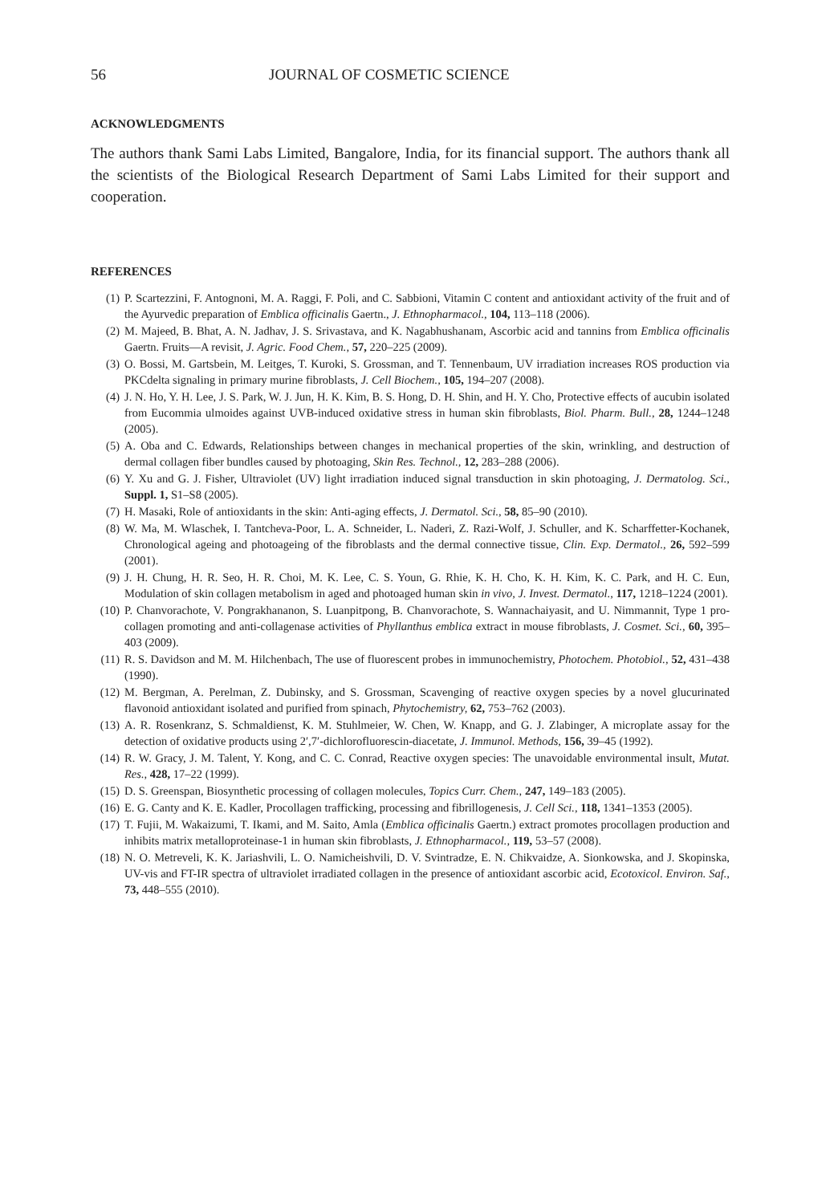56 JOURNAL OF COSMETIC SCIENCE
ACKNOWLEDGMENTS
The authors thank Sami Labs Limited, Bangalore, India, for its financial support. The authors thank all the scientists of the Biological Research Department of Sami Labs Limited for their support and cooperation.
REFERENCES
(1) P. Scartezzini, F. Antognoni, M. A. Raggi, F. Poli, and C. Sabbioni, Vitamin C content and antioxidant activity of the fruit and of the Ayurvedic preparation of Emblica officinalis Gaertn., J. Ethnopharmacol., 104, 113–118 (2006).
(2) M. Majeed, B. Bhat, A. N. Jadhav, J. S. Srivastava, and K. Nagabhushanam, Ascorbic acid and tannins from Emblica officinalis Gaertn. Fruits—A revisit, J. Agric. Food Chem., 57, 220–225 (2009).
(3) O. Bossi, M. Gartsbein, M. Leitges, T. Kuroki, S. Grossman, and T. Tennenbaum, UV irradiation increases ROS production via PKCdelta signaling in primary murine fibroblasts, J. Cell Biochem., 105, 194–207 (2008).
(4) J. N. Ho, Y. H. Lee, J. S. Park, W. J. Jun, H. K. Kim, B. S. Hong, D. H. Shin, and H. Y. Cho, Protective effects of aucubin isolated from Eucommia ulmoides against UVB-induced oxidative stress in human skin fibroblasts, Biol. Pharm. Bull., 28, 1244–1248 (2005).
(5) A. Oba and C. Edwards, Relationships between changes in mechanical properties of the skin, wrinkling, and destruction of dermal collagen fiber bundles caused by photoaging, Skin Res. Technol., 12, 283–288 (2006).
(6) Y. Xu and G. J. Fisher, Ultraviolet (UV) light irradiation induced signal transduction in skin photoaging, J. Dermatolog. Sci., Suppl. 1, S1–S8 (2005).
(7) H. Masaki, Role of antioxidants in the skin: Anti-aging effects, J. Dermatol. Sci., 58, 85–90 (2010).
(8) W. Ma, M. Wlaschek, I. Tantcheva-Poor, L. A. Schneider, L. Naderi, Z. Razi-Wolf, J. Schuller, and K. Scharffetter-Kochanek, Chronological ageing and photoageing of the fibroblasts and the dermal connective tissue, Clin. Exp. Dermatol., 26, 592–599 (2001).
(9) J. H. Chung, H. R. Seo, H. R. Choi, M. K. Lee, C. S. Youn, G. Rhie, K. H. Cho, K. H. Kim, K. C. Park, and H. C. Eun, Modulation of skin collagen metabolism in aged and photoaged human skin in vivo, J. Invest. Dermatol., 117, 1218–1224 (2001).
(10) P. Chanvorachote, V. Pongrakhananon, S. Luanpitpong, B. Chanvorachote, S. Wannachaiyasit, and U. Nimmannit, Type 1 pro-collagen promoting and anti-collagenase activities of Phyllanthus emblica extract in mouse fibroblasts, J. Cosmet. Sci., 60, 395–403 (2009).
(11) R. S. Davidson and M. M. Hilchenbach, The use of fluorescent probes in immunochemistry, Photochem. Photobiol., 52, 431–438 (1990).
(12) M. Bergman, A. Perelman, Z. Dubinsky, and S. Grossman, Scavenging of reactive oxygen species by a novel glucurinated flavonoid antioxidant isolated and purified from spinach, Phytochemistry, 62, 753–762 (2003).
(13) A. R. Rosenkranz, S. Schmaldienst, K. M. Stuhlmeier, W. Chen, W. Knapp, and G. J. Zlabinger, A microplate assay for the detection of oxidative products using 2′,7′-dichlorofluorescin-diacetate, J. Immunol. Methods, 156, 39–45 (1992).
(14) R. W. Gracy, J. M. Talent, Y. Kong, and C. C. Conrad, Reactive oxygen species: The unavoidable environmental insult, Mutat. Res., 428, 17–22 (1999).
(15) D. S. Greenspan, Biosynthetic processing of collagen molecules, Topics Curr. Chem., 247, 149–183 (2005).
(16) E. G. Canty and K. E. Kadler, Procollagen trafficking, processing and fibrillogenesis, J. Cell Sci., 118, 1341–1353 (2005).
(17) T. Fujii, M. Wakaizumi, T. Ikami, and M. Saito, Amla (Emblica officinalis Gaertn.) extract promotes procollagen production and inhibits matrix metalloproteinase-1 in human skin fibroblasts, J. Ethnopharmacol., 119, 53–57 (2008).
(18) N. O. Metreveli, K. K. Jariashvili, L. O. Namicheishvili, D. V. Svintradze, E. N. Chikvaidze, A. Sionkowska, and J. Skopinska, UV-vis and FT-IR spectra of ultraviolet irradiated collagen in the presence of antioxidant ascorbic acid, Ecotoxicol. Environ. Saf., 73, 448–555 (2010).